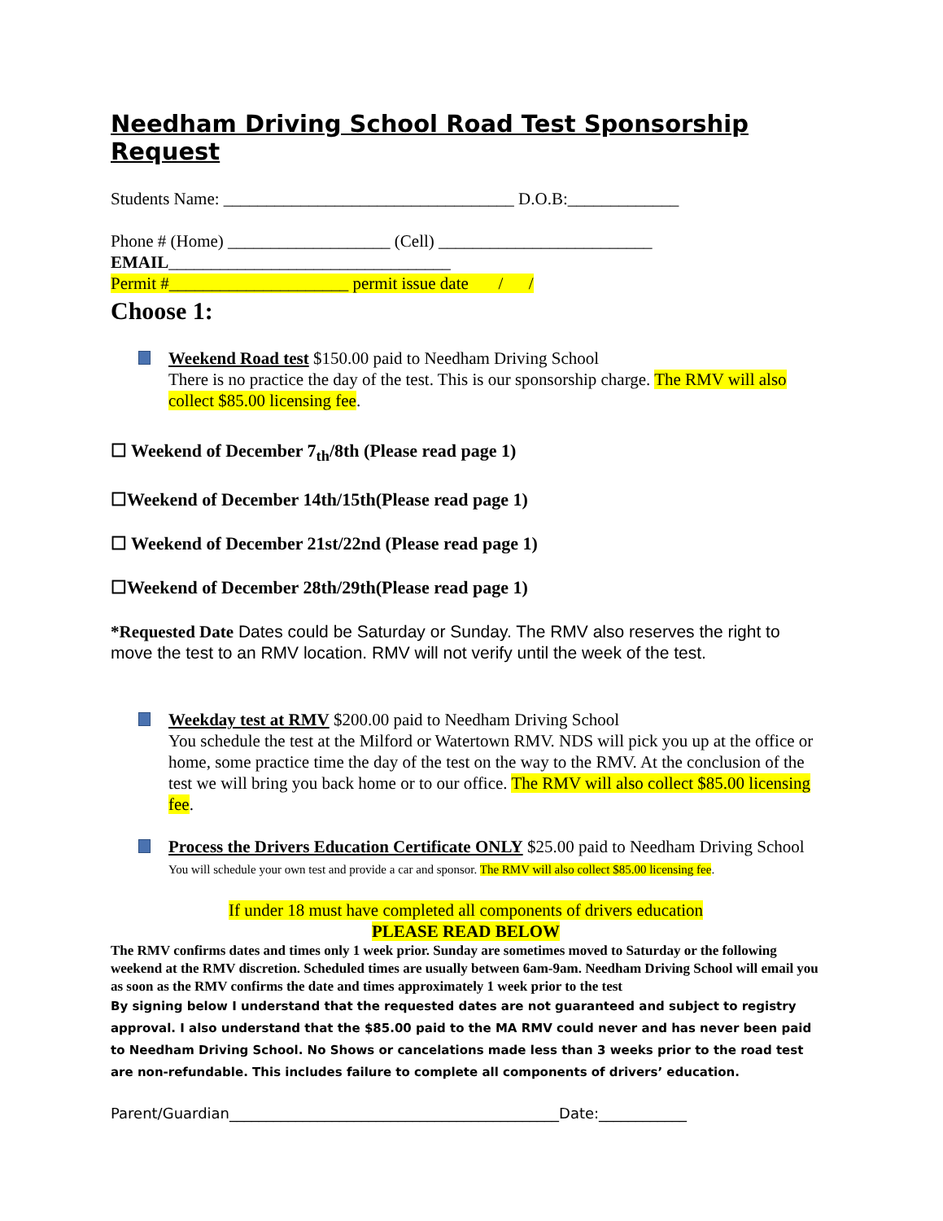Needham Driving School Road Test Sponsorship Request
Students Name: __________________________________ D.O.B:_____________
Phone # (Home) ___________________ (Cell) _________________________
EMAIL_________________________________
Permit #_____________________ permit issue date / /
Choose 1:
Weekend Road test $150.00 paid to Needham Driving School
There is no practice the day of the test. This is our sponsorship charge. The RMV will also collect $85.00 licensing fee.
☐ Weekend of December 7<sub>th</sub>/8th (Please read page 1)
☐Weekend of December 14th/15th(Please read page 1)
☐ Weekend of December 21st/22nd (Please read page 1)
☐Weekend of December 28th/29th(Please read page 1)
*Requested Date Dates could be Saturday or Sunday. The RMV also reserves the right to move the test to an RMV location. RMV will not verify until the week of the test.
Weekday test at RMV $200.00 paid to Needham Driving School
You schedule the test at the Milford or Watertown RMV. NDS will pick you up at the office or home, some practice time the day of the test on the way to the RMV. At the conclusion of the test we will bring you back home or to our office. The RMV will also collect $85.00 licensing fee.
Process the Drivers Education Certificate ONLY $25.00 paid to Needham Driving School You will schedule your own test and provide a car and sponsor. The RMV will also collect $85.00 licensing fee.
If under 18 must have completed all components of drivers education
PLEASE READ BELOW
The RMV confirms dates and times only 1 week prior. Sunday are sometimes moved to Saturday or the following weekend at the RMV discretion. Scheduled times are usually between 6am-9am. Needham Driving School will email you as soon as the RMV confirms the date and times approximately 1 week prior to the test
By signing below I understand that the requested dates are not guaranteed and subject to registry approval. I also understand that the $85.00 paid to the MA RMV could never and has never been paid to Needham Driving School. No Shows or cancelations made less than 3 weeks prior to the road test are non-refundable. This includes failure to complete all components of drivers’ education.
Parent/Guardian_____________________________________________Date:____________